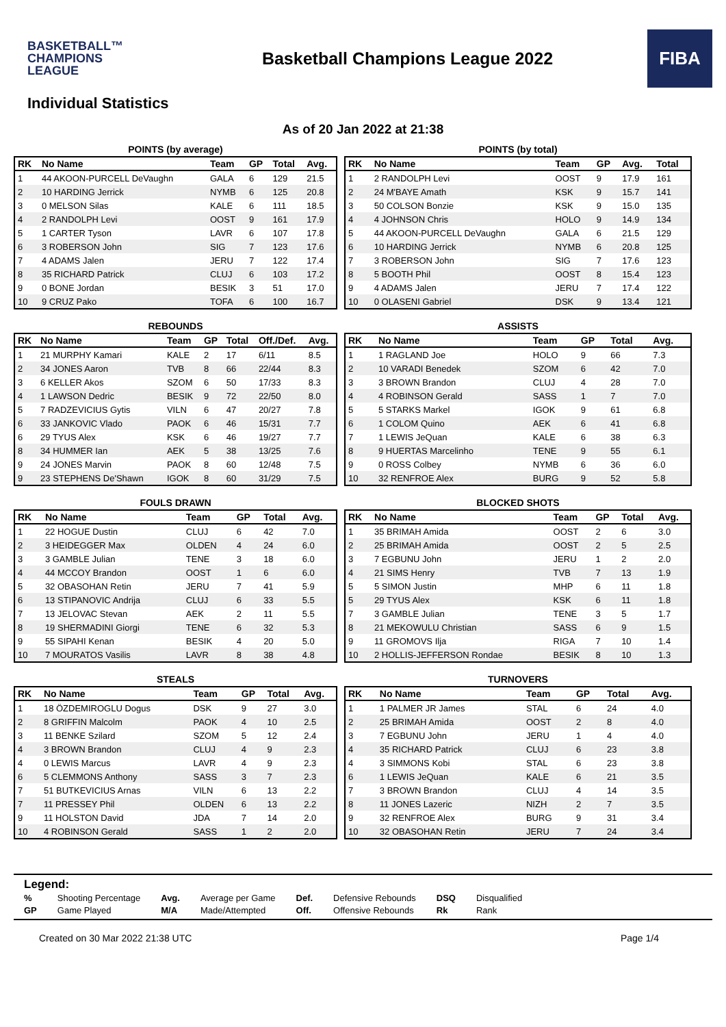BASKETBALL™
CHAMPIONS
LEAGUE
Basketball Champions League 2022
FIBA
Individual Statistics
As of 20 Jan 2022 at 21:38
POINTS (by average)
| RK | No Name | Team | GP | Total | Avg. |
| --- | --- | --- | --- | --- | --- |
| 1 | 44 AKOON-PURCELL DeVaughn | GALA | 6 | 129 | 21.5 |
| 2 | 10 HARDING Jerrick | NYMB | 6 | 125 | 20.8 |
| 3 | 0 MELSON Silas | KALE | 6 | 111 | 18.5 |
| 4 | 2 RANDOLPH Levi | OOST | 9 | 161 | 17.9 |
| 5 | 1 CARTER Tyson | LAVR | 6 | 107 | 17.8 |
| 6 | 3 ROBERSON John | SIG | 7 | 123 | 17.6 |
| 7 | 4 ADAMS Jalen | JERU | 7 | 122 | 17.4 |
| 8 | 35 RICHARD Patrick | CLUJ | 6 | 103 | 17.2 |
| 9 | 0 BONE Jordan | BESIK | 3 | 51 | 17.0 |
| 10 | 9 CRUZ Pako | TOFA | 6 | 100 | 16.7 |
POINTS (by total)
| RK | No Name | Team | GP | Avg. | Total |
| --- | --- | --- | --- | --- | --- |
| 1 | 2 RANDOLPH Levi | OOST | 9 | 17.9 | 161 |
| 2 | 24 M'BAYE Amath | KSK | 9 | 15.7 | 141 |
| 3 | 50 COLSON Bonzie | KSK | 9 | 15.0 | 135 |
| 4 | 4 JOHNSON Chris | HOLO | 9 | 14.9 | 134 |
| 5 | 44 AKOON-PURCELL DeVaughn | GALA | 6 | 21.5 | 129 |
| 6 | 10 HARDING Jerrick | NYMB | 6 | 20.8 | 125 |
| 7 | 3 ROBERSON John | SIG | 7 | 17.6 | 123 |
| 8 | 5 BOOTH Phil | OOST | 8 | 15.4 | 123 |
| 9 | 4 ADAMS Jalen | JERU | 7 | 17.4 | 122 |
| 10 | 0 OLASENI Gabriel | DSK | 9 | 13.4 | 121 |
REBOUNDS
| RK | No Name | Team | GP | Total | Off./Def. | Avg. |
| --- | --- | --- | --- | --- | --- | --- |
| 1 | 21 MURPHY Kamari | KALE | 2 | 17 | 6/11 | 8.5 |
| 2 | 34 JONES Aaron | TVB | 8 | 66 | 22/44 | 8.3 |
| 3 | 6 KELLER Akos | SZOM | 6 | 50 | 17/33 | 8.3 |
| 4 | 1 LAWSON Dedric | BESIK | 9 | 72 | 22/50 | 8.0 |
| 5 | 7 RADZEVICIUS Gytis | VILN | 6 | 47 | 20/27 | 7.8 |
| 6 | 33 JANKOVIC Vlado | PAOK | 6 | 46 | 15/31 | 7.7 |
| 6 | 29 TYUS Alex | KSK | 6 | 46 | 19/27 | 7.7 |
| 8 | 34 HUMMER Ian | AEK | 5 | 38 | 13/25 | 7.6 |
| 9 | 24 JONES Marvin | PAOK | 8 | 60 | 12/48 | 7.5 |
| 9 | 23 STEPHENS De'Shawn | IGOK | 8 | 60 | 31/29 | 7.5 |
ASSISTS
| RK | No Name | Team | GP | Total | Avg. |
| --- | --- | --- | --- | --- | --- |
| 1 | 1 RAGLAND Joe | HOLO | 9 | 66 | 7.3 |
| 2 | 10 VARADI Benedek | SZOM | 6 | 42 | 7.0 |
| 3 | 3 BROWN Brandon | CLUJ | 4 | 28 | 7.0 |
| 4 | 4 ROBINSON Gerald | SASS | 1 | 7 | 7.0 |
| 5 | 5 STARKS Markel | IGOK | 9 | 61 | 6.8 |
| 6 | 1 COLOM Quino | AEK | 6 | 41 | 6.8 |
| 7 | 1 LEWIS JeQuan | KALE | 6 | 38 | 6.3 |
| 8 | 9 HUERTAS Marcelinho | TENE | 9 | 55 | 6.1 |
| 9 | 0 ROSS Colbey | NYMB | 6 | 36 | 6.0 |
| 10 | 32 RENFROE Alex | BURG | 9 | 52 | 5.8 |
FOULS DRAWN
| RK | No Name | Team | GP | Total | Avg. |
| --- | --- | --- | --- | --- | --- |
| 1 | 22 HOGUE Dustin | CLUJ | 6 | 42 | 7.0 |
| 2 | 3 HEIDEGGER Max | OLDEN | 4 | 24 | 6.0 |
| 3 | 3 GAMBLE Julian | TENE | 3 | 18 | 6.0 |
| 4 | 44 MCCOY Brandon | OOST | 1 | 6 | 6.0 |
| 5 | 32 OBASOHAN Retin | JERU | 7 | 41 | 5.9 |
| 6 | 13 STIPANOVIC Andrija | CLUJ | 6 | 33 | 5.5 |
| 7 | 13 JELOVAC Stevan | AEK | 2 | 11 | 5.5 |
| 8 | 19 SHERMADINI Giorgi | TENE | 6 | 32 | 5.3 |
| 9 | 55 SIPAHI Kenan | BESIK | 4 | 20 | 5.0 |
| 10 | 7 MOURATOS Vasilis | LAVR | 8 | 38 | 4.8 |
BLOCKED SHOTS
| RK | No Name | Team | GP | Total | Avg. |
| --- | --- | --- | --- | --- | --- |
| 1 | 35 BRIMAH Amida | OOST | 2 | 6 | 3.0 |
| 2 | 25 BRIMAH Amida | OOST | 2 | 5 | 2.5 |
| 3 | 7 EGBUNU John | JERU | 1 | 2 | 2.0 |
| 4 | 21 SIMS Henry | TVB | 7 | 13 | 1.9 |
| 5 | 5 SIMON Justin | MHP | 6 | 11 | 1.8 |
| 5 | 29 TYUS Alex | KSK | 6 | 11 | 1.8 |
| 7 | 3 GAMBLE Julian | TENE | 3 | 5 | 1.7 |
| 8 | 21 MEKOWULU Christian | SASS | 6 | 9 | 1.5 |
| 9 | 11 GROMOVS Ilja | RIGA | 7 | 10 | 1.4 |
| 10 | 2 HOLLIS-JEFFERSON Rondae | BESIK | 8 | 10 | 1.3 |
STEALS
| RK | No Name | Team | GP | Total | Avg. |
| --- | --- | --- | --- | --- | --- |
| 1 | 18 ÖZDEMIROGLU Dogus | DSK | 9 | 27 | 3.0 |
| 2 | 8 GRIFFIN Malcolm | PAOK | 4 | 10 | 2.5 |
| 3 | 11 BENKE Szilard | SZOM | 5 | 12 | 2.4 |
| 4 | 3 BROWN Brandon | CLUJ | 4 | 9 | 2.3 |
| 4 | 0 LEWIS Marcus | LAVR | 4 | 9 | 2.3 |
| 6 | 5 CLEMMONS Anthony | SASS | 3 | 7 | 2.3 |
| 7 | 51 BUTKEVICIUS Arnas | VILN | 6 | 13 | 2.2 |
| 7 | 11 PRESSEY Phil | OLDEN | 6 | 13 | 2.2 |
| 9 | 11 HOLSTON David | JDA | 7 | 14 | 2.0 |
| 10 | 4 ROBINSON Gerald | SASS | 1 | 2 | 2.0 |
TURNOVERS
| RK | No Name | Team | GP | Total | Avg. |
| --- | --- | --- | --- | --- | --- |
| 1 | 1 PALMER JR James | STAL | 6 | 24 | 4.0 |
| 2 | 25 BRIMAH Amida | OOST | 2 | 8 | 4.0 |
| 3 | 7 EGBUNU John | JERU | 1 | 4 | 4.0 |
| 4 | 35 RICHARD Patrick | CLUJ | 6 | 23 | 3.8 |
| 4 | 3 SIMMONS Kobi | STAL | 6 | 23 | 3.8 |
| 6 | 1 LEWIS JeQuan | KALE | 6 | 21 | 3.5 |
| 7 | 3 BROWN Brandon | CLUJ | 4 | 14 | 3.5 |
| 8 | 11 JONES Lazeric | NIZH | 2 | 7 | 3.5 |
| 9 | 32 RENFROE Alex | BURG | 9 | 31 | 3.4 |
| 10 | 32 OBASOHAN Retin | JERU | 7 | 24 | 3.4 |
Legend:
| % | Shooting Percentage | Avg. | Average per Game | Def. | Defensive Rebounds | DSQ | Disqualified |
| GP | Game Played | M/A | Made/Attempted | Off. | Offensive Rebounds | Rk | Rank |
Created on 30 Mar 2022 21:38 UTC Page 1/4